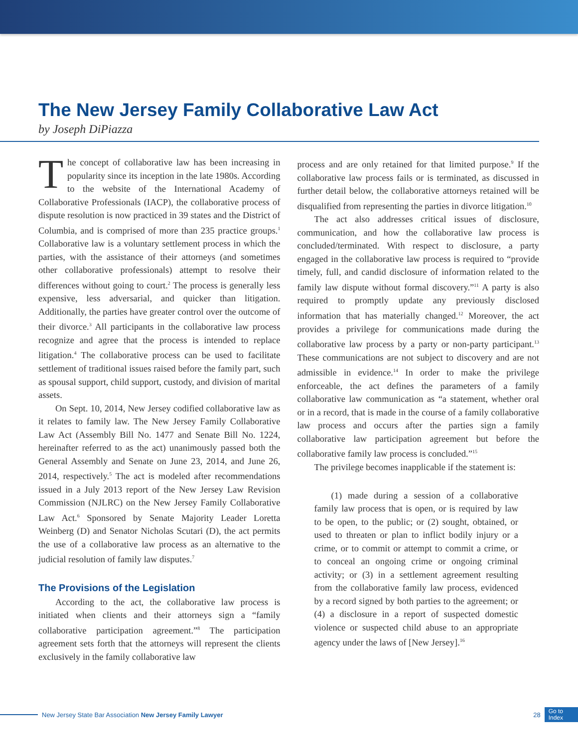The New Jersey Family Collaborative Law Act
by Joseph DiPiazza
The concept of collaborative law has been increasing in popularity since its inception in the late 1980s. According to the website of the International Academy of Collaborative Professionals (IACP), the collaborative process of dispute resolution is now practiced in 39 states and the District of Columbia, and is comprised of more than 235 practice groups.<sup>1</sup> Collaborative law is a voluntary settlement process in which the parties, with the assistance of their attorneys (and sometimes other collaborative professionals) attempt to resolve their differences without going to court.<sup>2</sup> The process is generally less expensive, less adversarial, and quicker than litigation. Additionally, the parties have greater control over the outcome of their divorce.<sup>3</sup> All participants in the collaborative law process recognize and agree that the process is intended to replace litigation.<sup>4</sup> The collaborative process can be used to facilitate settlement of traditional issues raised before the family part, such as spousal support, child support, custody, and division of marital assets.
On Sept. 10, 2014, New Jersey codified collaborative law as it relates to family law. The New Jersey Family Collaborative Law Act (Assembly Bill No. 1477 and Senate Bill No. 1224, hereinafter referred to as the act) unanimously passed both the General Assembly and Senate on June 23, 2014, and June 26, 2014, respectively.<sup>5</sup> The act is modeled after recommendations issued in a July 2013 report of the New Jersey Law Revision Commission (NJLRC) on the New Jersey Family Collaborative Law Act.<sup>6</sup> Sponsored by Senate Majority Leader Loretta Weinberg (D) and Senator Nicholas Scutari (D), the act permits the use of a collaborative law process as an alternative to the judicial resolution of family law disputes.<sup>7</sup>
The Provisions of the Legislation
According to the act, the collaborative law process is initiated when clients and their attorneys sign a “family collaborative participation agreement.”<sup>8</sup> The participation agreement sets forth that the attorneys will represent the clients exclusively in the family collaborative law
process and are only retained for that limited purpose.<sup>9</sup> If the collaborative law process fails or is terminated, as discussed in further detail below, the collaborative attorneys retained will be disqualified from representing the parties in divorce litigation.<sup>10</sup>
The act also addresses critical issues of disclosure, communication, and how the collaborative law process is concluded/terminated. With respect to disclosure, a party engaged in the collaborative law process is required to “provide timely, full, and candid disclosure of information related to the family law dispute without formal discovery.”<sup>11</sup> A party is also required to promptly update any previously disclosed information that has materially changed.<sup>12</sup> Moreover, the act provides a privilege for communications made during the collaborative law process by a party or non-party participant.<sup>13</sup> These communications are not subject to discovery and are not admissible in evidence.<sup>14</sup> In order to make the privilege enforceable, the act defines the parameters of a family collaborative law communication as “a statement, whether oral or in a record, that is made in the course of a family collaborative law process and occurs after the parties sign a family collaborative law participation agreement but before the collaborative family law process is concluded.”<sup>15</sup>
The privilege becomes inapplicable if the statement is:
(1) made during a session of a collaborative family law process that is open, or is required by law to be open, to the public; or (2) sought, obtained, or used to threaten or plan to inflict bodily injury or a crime, or to commit or attempt to commit a crime, or to conceal an ongoing crime or ongoing criminal activity; or (3) in a settlement agreement resulting from the collaborative family law process, evidenced by a record signed by both parties to the agreement; or (4) a disclosure in a report of suspected domestic violence or suspected child abuse to an appropriate agency under the laws of [New Jersey].<sup>16</sup>
New Jersey State Bar Association New Jersey Family Lawyer 28 Go to
Index